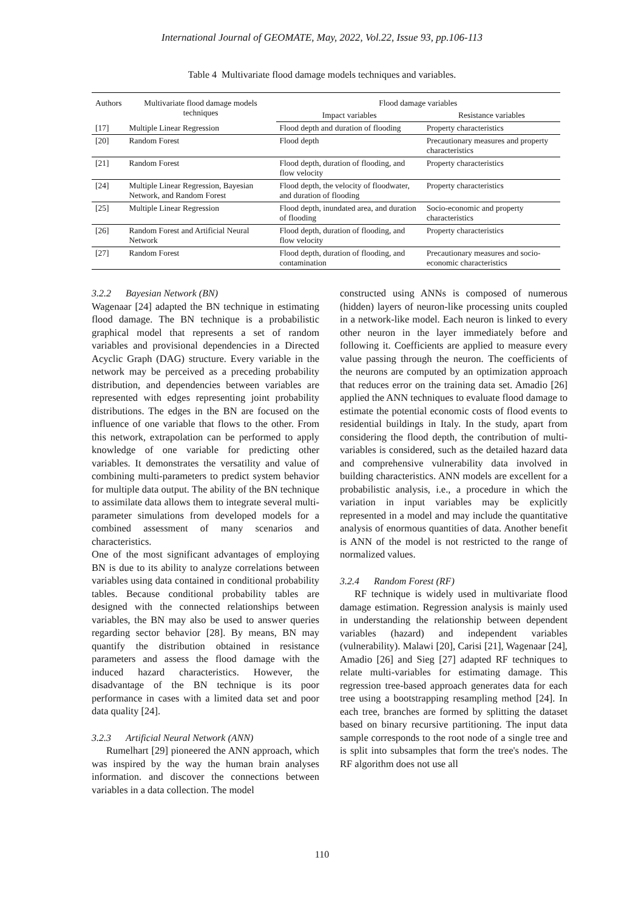International Journal of GEOMATE, May, 2022, Vol.22, Issue 93, pp.106-113
Table 4 Multivariate flood damage models techniques and variables.
| Authors | Multivariate flood damage models techniques | Flood damage variables | |
| --- | --- | --- | --- |
| | | Impact variables | Resistance variables |
| [17] | Multiple Linear Regression | Flood depth and duration of flooding | Property characteristics |
| [20] | Random Forest | Flood depth | Precautionary measures and property characteristics |
| [21] | Random Forest | Flood depth, duration of flooding, and flow velocity | Property characteristics |
| [24] | Multiple Linear Regression, Bayesian Network, and Random Forest | Flood depth, the velocity of floodwater, and duration of flooding | Property characteristics |
| [25] | Multiple Linear Regression | Flood depth, inundated area, and duration of flooding | Socio-economic and property characteristics |
| [26] | Random Forest and Artificial Neural Network | Flood depth, duration of flooding, and flow velocity | Property characteristics |
| [27] | Random Forest | Flood depth, duration of flooding, and contamination | Precautionary measures and socio-economic characteristics |
3.2.2 Bayesian Network (BN)
Wagenaar [24] adapted the BN technique in estimating flood damage. The BN technique is a probabilistic graphical model that represents a set of random variables and provisional dependencies in a Directed Acyclic Graph (DAG) structure. Every variable in the network may be perceived as a preceding probability distribution, and dependencies between variables are represented with edges representing joint probability distributions. The edges in the BN are focused on the influence of one variable that flows to the other. From this network, extrapolation can be performed to apply knowledge of one variable for predicting other variables. It demonstrates the versatility and value of combining multi-parameters to predict system behavior for multiple data output. The ability of the BN technique to assimilate data allows them to integrate several multi-parameter simulations from developed models for a combined assessment of many scenarios and characteristics.
One of the most significant advantages of employing BN is due to its ability to analyze correlations between variables using data contained in conditional probability tables. Because conditional probability tables are designed with the connected relationships between variables, the BN may also be used to answer queries regarding sector behavior [28]. By means, BN may quantify the distribution obtained in resistance parameters and assess the flood damage with the induced hazard characteristics. However, the disadvantage of the BN technique is its poor performance in cases with a limited data set and poor data quality [24].
3.2.3 Artificial Neural Network (ANN)
Rumelhart [29] pioneered the ANN approach, which was inspired by the way the human brain analyses information. and discover the connections between variables in a data collection. The model
constructed using ANNs is composed of numerous (hidden) layers of neuron-like processing units coupled in a network-like model. Each neuron is linked to every other neuron in the layer immediately before and following it. Coefficients are applied to measure every value passing through the neuron. The coefficients of the neurons are computed by an optimization approach that reduces error on the training data set. Amadio [26] applied the ANN techniques to evaluate flood damage to estimate the potential economic costs of flood events to residential buildings in Italy. In the study, apart from considering the flood depth, the contribution of multi-variables is considered, such as the detailed hazard data and comprehensive vulnerability data involved in building characteristics. ANN models are excellent for a probabilistic analysis, i.e., a procedure in which the variation in input variables may be explicitly represented in a model and may include the quantitative analysis of enormous quantities of data. Another benefit is ANN of the model is not restricted to the range of normalized values.
3.2.4 Random Forest (RF)
RF technique is widely used in multivariate flood damage estimation. Regression analysis is mainly used in understanding the relationship between dependent variables (hazard) and independent variables (vulnerability). Malawi [20], Carisi [21], Wagenaar [24], Amadio [26] and Sieg [27] adapted RF techniques to relate multi-variables for estimating damage. This regression tree-based approach generates data for each tree using a bootstrapping resampling method [24]. In each tree, branches are formed by splitting the dataset based on binary recursive partitioning. The input data sample corresponds to the root node of a single tree and is split into subsamples that form the tree's nodes. The RF algorithm does not use all
110